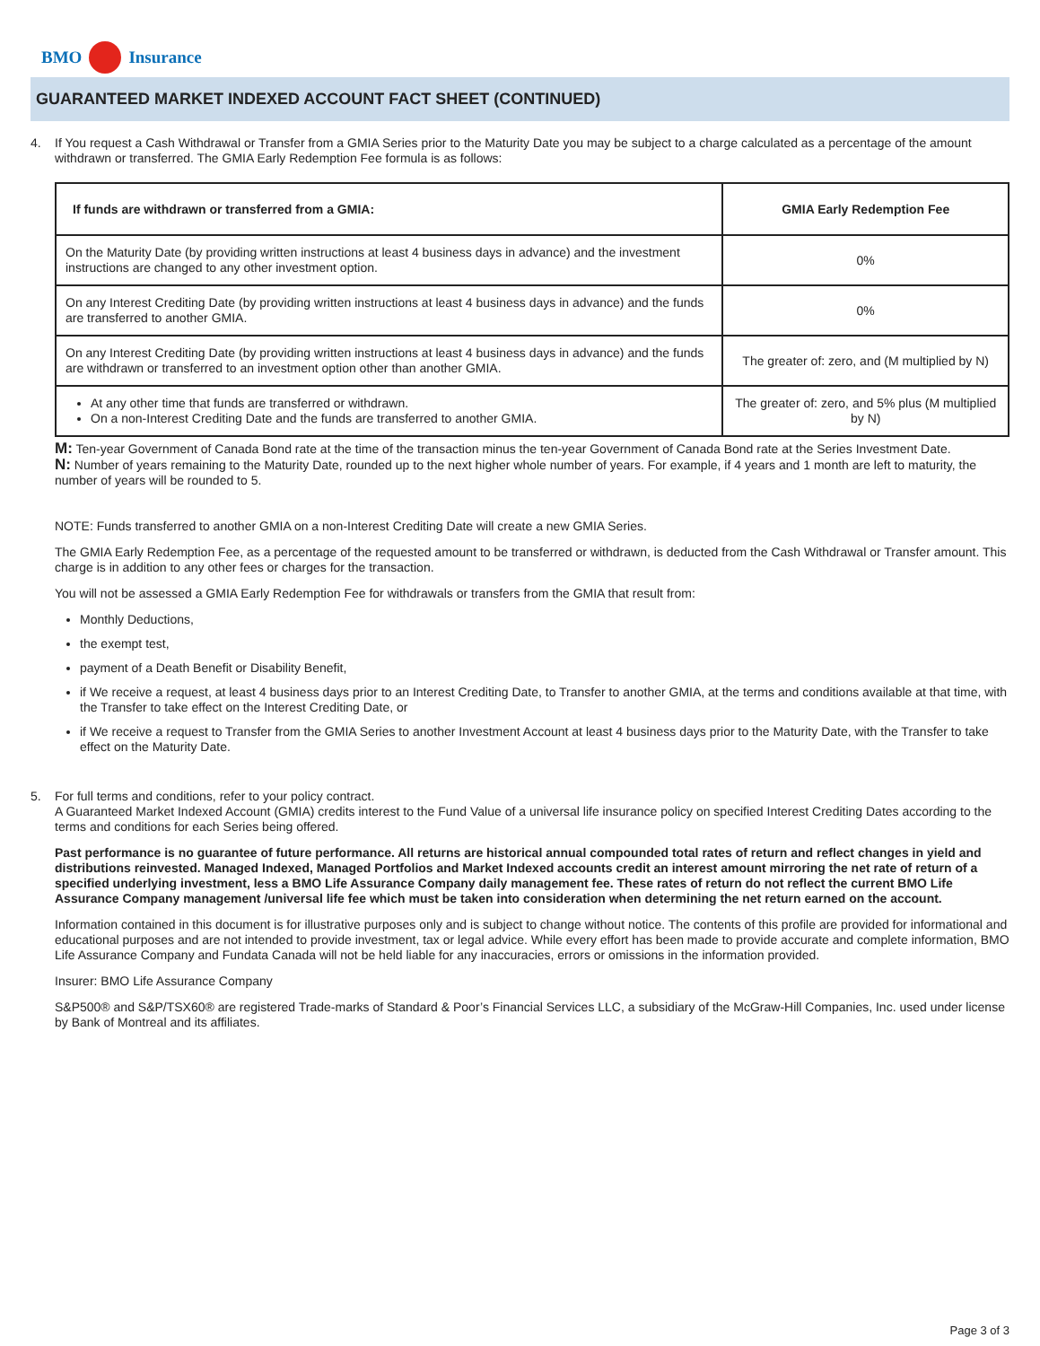BMO Insurance
GUARANTEED MARKET INDEXED ACCOUNT FACT SHEET (CONTINUED)
4.
If You request a Cash Withdrawal or Transfer from a GMIA Series prior to the Maturity Date you may be subject to a charge calculated as a percentage of the amount withdrawn or transferred. The GMIA Early Redemption Fee formula is as follows:
| If funds are withdrawn or transferred from a GMIA: | GMIA Early Redemption Fee |
| --- | --- |
| On the Maturity Date (by providing written instructions at least 4 business days in advance) and the investment instructions are changed to any other investment option. | 0% |
| On any Interest Crediting Date (by providing written instructions at least 4 business days in advance) and the funds are transferred to another GMIA. | 0% |
| On any Interest Crediting Date (by providing written instructions at least 4 business days in advance) and the funds are withdrawn or transferred to an investment option other than another GMIA. | The greater of: zero, and (M multiplied by N) |
| At any other time that funds are transferred or withdrawn. On a non-Interest Crediting Date and the funds are transferred to another GMIA. | The greater of: zero, and 5% plus (M multiplied by N) |
M: Ten-year Government of Canada Bond rate at the time of the transaction minus the ten-year Government of Canada Bond rate at the Series Investment Date.
N: Number of years remaining to the Maturity Date, rounded up to the next higher whole number of years. For example, if 4 years and 1 month are left to maturity, the number of years will be rounded to 5.
NOTE: Funds transferred to another GMIA on a non-Interest Crediting Date will create a new GMIA Series.
The GMIA Early Redemption Fee, as a percentage of the requested amount to be transferred or withdrawn, is deducted from the Cash Withdrawal or Transfer amount. This charge is in addition to any other fees or charges for the transaction.
You will not be assessed a GMIA Early Redemption Fee for withdrawals or transfers from the GMIA that result from:
Monthly Deductions,
the exempt test,
payment of a Death Benefit or Disability Benefit,
if We receive a request, at least 4 business days prior to an Interest Crediting Date, to Transfer to another GMIA, at the terms and conditions available at that time, with the Transfer to take effect on the Interest Crediting Date, or
if We receive a request to Transfer from the GMIA Series to another Investment Account at least 4 business days prior to the Maturity Date, with the Transfer to take effect on the Maturity Date.
5.
For full terms and conditions, refer to your policy contract.
A Guaranteed Market Indexed Account (GMIA) credits interest to the Fund Value of a universal life insurance policy on specified Interest Crediting Dates according to the terms and conditions for each Series being offered.
Past performance is no guarantee of future performance. All returns are historical annual compounded total rates of return and reflect changes in yield and distributions reinvested. Managed Indexed, Managed Portfolios and Market Indexed accounts credit an interest amount mirroring the net rate of return of a specified underlying investment, less a BMO Life Assurance Company daily management fee. These rates of return do not reflect the current BMO Life Assurance Company management /universal life fee which must be taken into consideration when determining the net return earned on the account.
Information contained in this document is for illustrative purposes only and is subject to change without notice. The contents of this profile are provided for informational and educational purposes and are not intended to provide investment, tax or legal advice. While every effort has been made to provide accurate and complete information, BMO Life Assurance Company and Fundata Canada will not be held liable for any inaccuracies, errors or omissions in the information provided.
Insurer: BMO Life Assurance Company
S&P500® and S&P/TSX60® are registered Trade-marks of Standard & Poor’s Financial Services LLC, a subsidiary of the McGraw-Hill Companies, Inc. used under license by Bank of Montreal and its affiliates.
Page 3 of 3